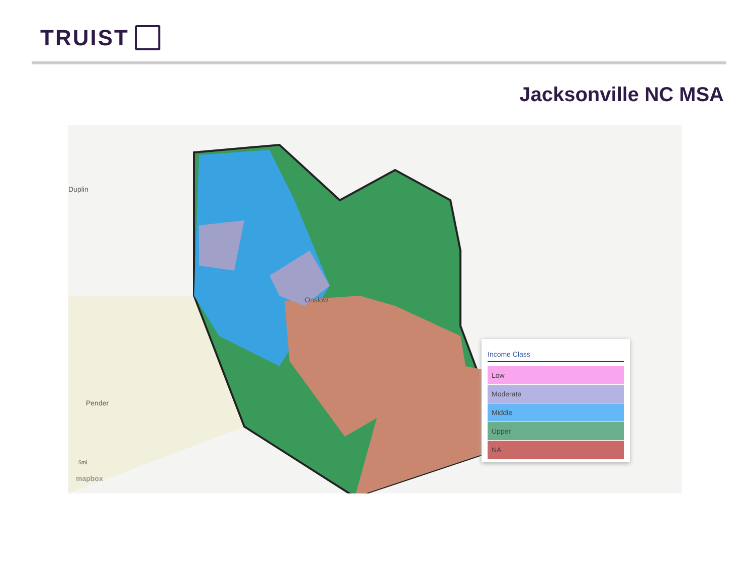TRUIST
Jacksonville NC MSA
Duplin
Pender
Onslow
5mi
mapbox
Income Class
Low
Moderate
Middle
Upper
NA